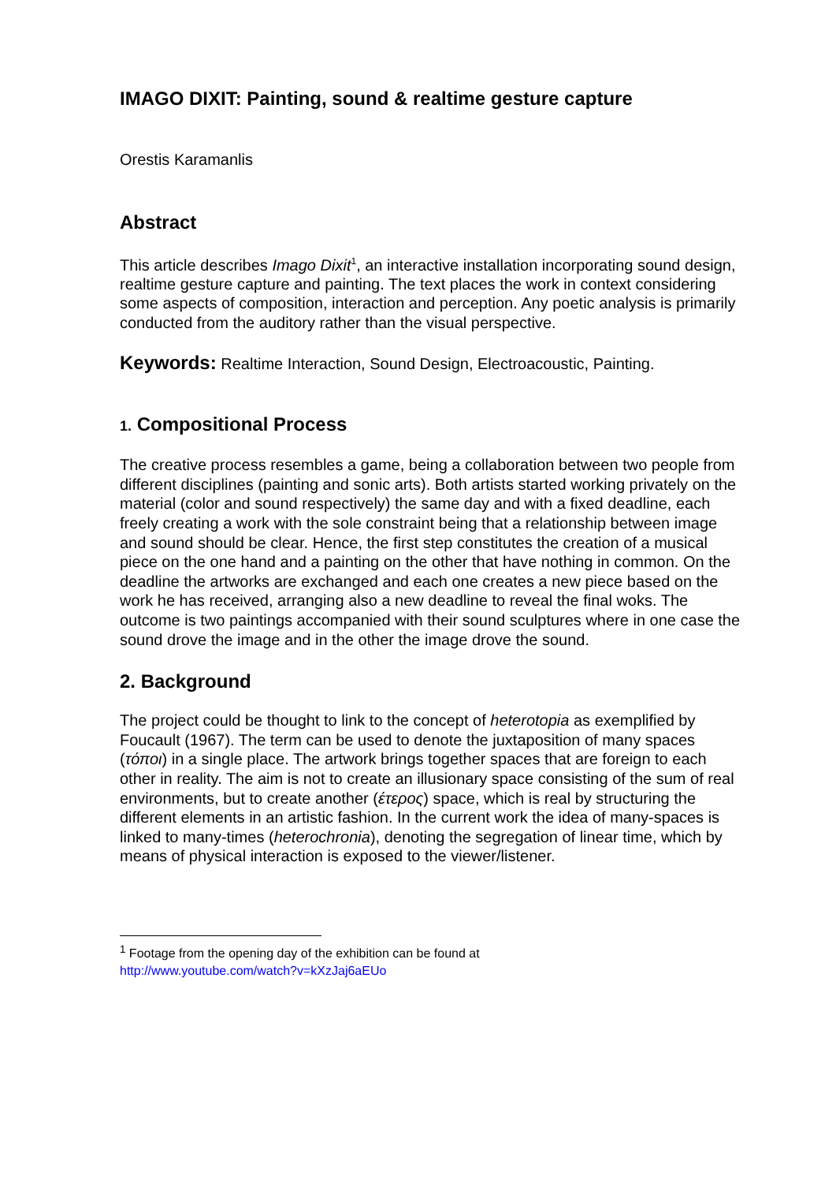IMAGO DIXIT: Painting, sound & realtime gesture capture
Orestis Karamanlis
Abstract
This article describes Imago Dixit<sup>1</sup>, an interactive installation incorporating sound design, realtime gesture capture and painting. The text places the work in context considering some aspects of composition, interaction and perception. Any poetic analysis is primarily conducted from the auditory rather than the visual perspective.
Keywords: Realtime Interaction, Sound Design, Electroacoustic, Painting.
1. Compositional Process
The creative process resembles a game, being a collaboration between two people from different disciplines (painting and sonic arts). Both artists started working privately on the material (color and sound respectively) the same day and with a fixed deadline, each freely creating a work with the sole constraint being that a relationship between image and sound should be clear. Hence, the first step constitutes the creation of a musical piece on the one hand and a painting on the other that have nothing in common. On the deadline the artworks are exchanged and each one creates a new piece based on the work he has received, arranging also a new deadline to reveal the final woks. The outcome is two paintings accompanied with their sound sculptures where in one case the sound drove the image and in the other the image drove the sound.
2. Background
The project could be thought to link to the concept of heterotopia as exemplified by Foucault (1967). The term can be used to denote the juxtaposition of many spaces (τόποι) in a single place. The artwork brings together spaces that are foreign to each other in reality. The aim is not to create an illusionary space consisting of the sum of real environments, but to create another (έτερος) space, which is real by structuring the different elements in an artistic fashion. In the current work the idea of many-spaces is linked to many-times (heterochronia), denoting the segregation of linear time, which by means of physical interaction is exposed to the viewer/listener.
<sup>1</sup> Footage from the opening day of the exhibition can be found at
http://www.youtube.com/watch?v=kXzJaj6aEUo